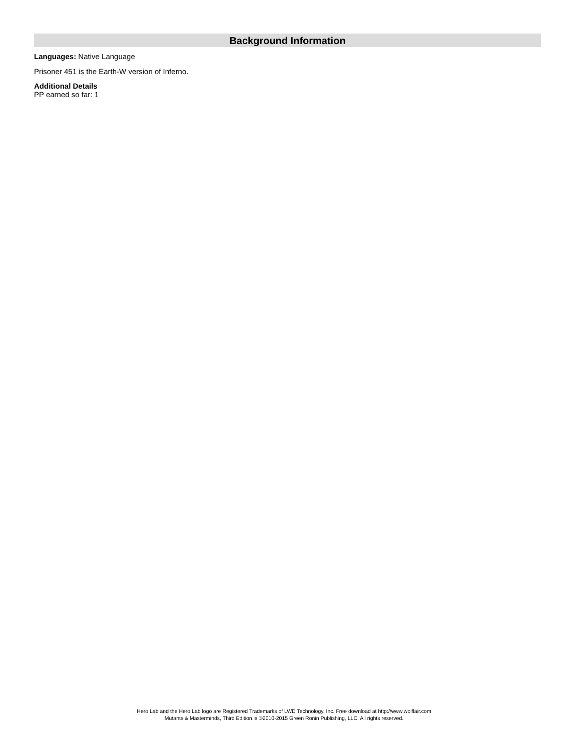Background Information
Languages: Native Language
Prisoner 451 is the Earth-W version of Inferno.
Additional Details
PP earned so far: 1
Hero Lab and the Hero Lab logo are Registered Trademarks of LWD Technology, Inc. Free download at http://www.wolflair.com
Mutants & Masterminds, Third Edition is ©2010-2015 Green Ronin Publishing, LLC. All rights reserved.